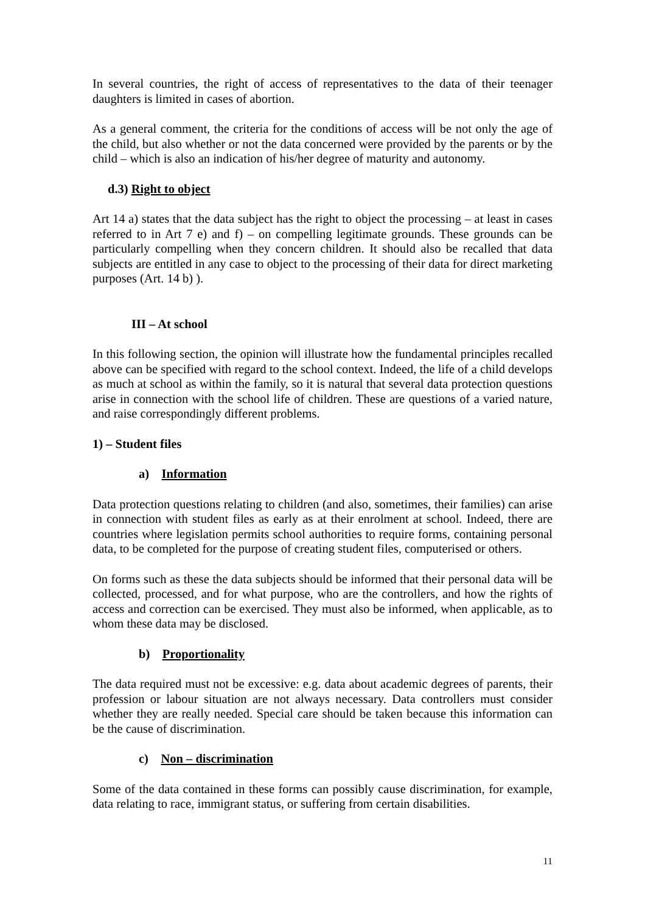In several countries, the right of access of representatives to the data of their teenager daughters is limited in cases of abortion.
As a general comment, the criteria for the conditions of access will be not only the age of the child, but also whether or not the data concerned were provided by the parents or by the child – which is also an indication of his/her degree of maturity and autonomy.
d.3) Right to object
Art 14 a) states that the data subject has the right to object the processing – at least in cases referred to in Art 7 e) and f) – on compelling legitimate grounds. These grounds can be particularly compelling when they concern children. It should also be recalled that data subjects are entitled in any case to object to the processing of their data for direct marketing purposes (Art. 14 b) ).
III – At school
In this following section, the opinion will illustrate how the fundamental principles recalled above can be specified with regard to the school context. Indeed, the life of a child develops as much at school as within the family, so it is natural that several data protection questions arise in connection with the school life of children. These are questions of a varied nature, and raise correspondingly different problems.
1) – Student files
a) Information
Data protection questions relating to children (and also, sometimes, their families) can arise in connection with student files as early as at their enrolment at school. Indeed, there are countries where legislation permits school authorities to require forms, containing personal data, to be completed for the purpose of creating student files, computerised or others.
On forms such as these the data subjects should be informed that their personal data will be collected, processed, and for what purpose, who are the controllers, and how the rights of access and correction can be exercised. They must also be informed, when applicable, as to whom these data may be disclosed.
b) Proportionality
The data required must not be excessive: e.g. data about academic degrees of parents, their profession or labour situation are not always necessary. Data controllers must consider whether they are really needed. Special care should be taken because this information can be the cause of discrimination.
c) Non – discrimination
Some of the data contained in these forms can possibly cause discrimination, for example, data relating to race, immigrant status, or suffering from certain disabilities.
11